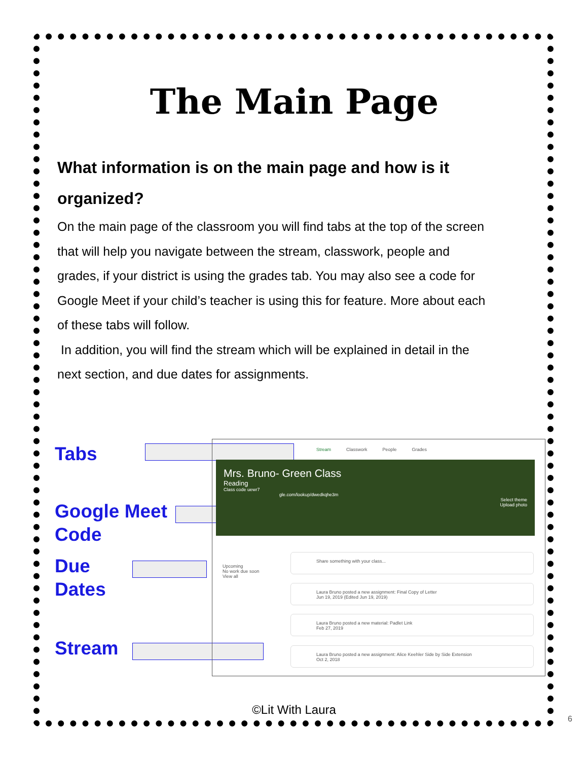The Main Page
What information is on the main page and how is it organized?
On the main page of the classroom you will find tabs at the top of the screen that will help you navigate between the stream, classwork, people and grades, if your district is using the grades tab. You may also see a code for Google Meet if your child’s teacher is using this for feature. More about each of these tabs will follow.
In addition, you will find the stream which will be explained in detail in the next section, and due dates for assignments.
Tabs
Google Meet
Code
Due
Dates
Stream
Stream Classwork People Grades
Mrs. Bruno- Green Class
Reading
Class code uewr7
gle.com/lookup/dwedkqhe3m
Select theme
Upload photo
Upcoming
No work due soon
View all
Share something with your class...
Laura Bruno posted a new assignment: Final Copy of Letter
Jun 19, 2019 (Edited Jun 19, 2019)
Laura Bruno posted a new material: Padlet Link
Feb 27, 2019
Laura Bruno posted a new assignment: Alice Keehler Side by Side Extension
Oct 2, 2018
©Lit With Laura
6